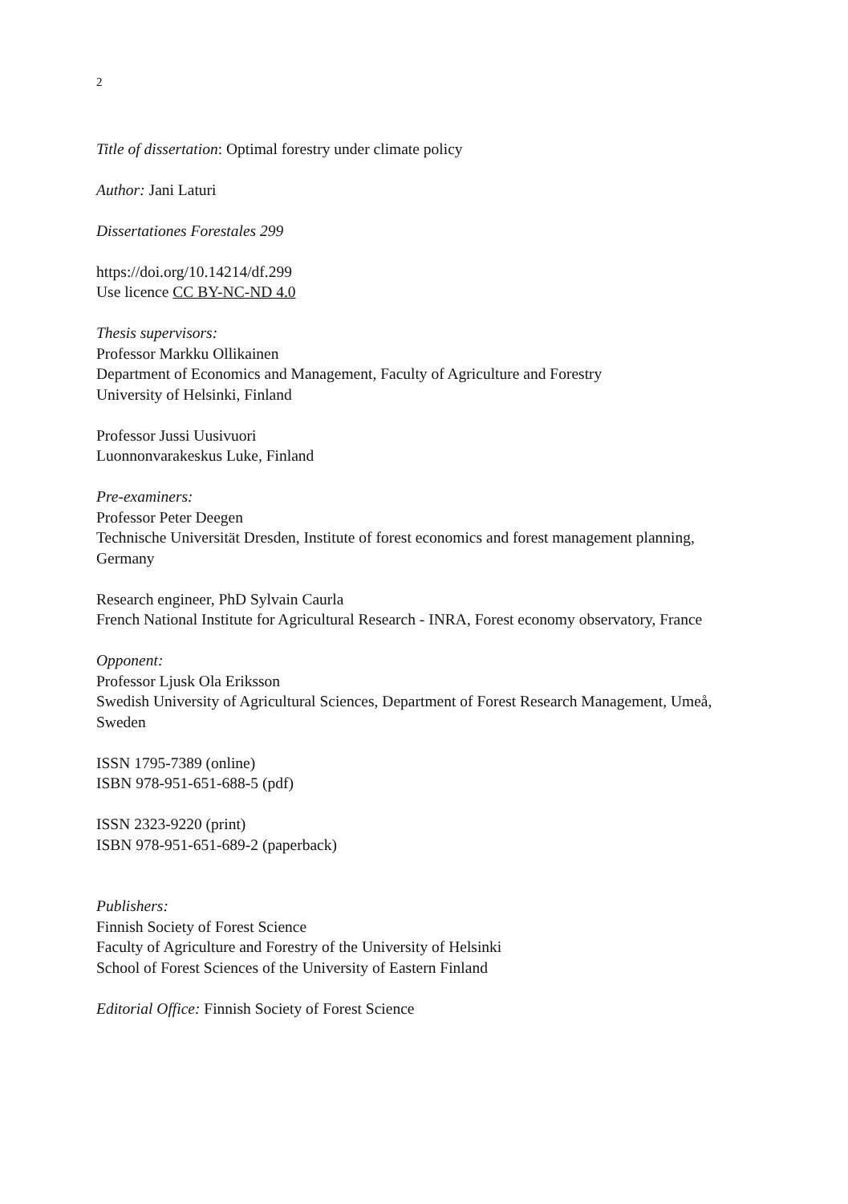2
Title of dissertation: Optimal forestry under climate policy
Author: Jani Laturi
Dissertationes Forestales 299
https://doi.org/10.14214/df.299
Use licence CC BY-NC-ND 4.0
Thesis supervisors:
Professor Markku Ollikainen
Department of Economics and Management, Faculty of Agriculture and Forestry
University of Helsinki, Finland
Professor Jussi Uusivuori
Luonnonvarakeskus Luke, Finland
Pre-examiners:
Professor Peter Deegen
Technische Universität Dresden, Institute of forest economics and forest management planning, Germany
Research engineer, PhD Sylvain Caurla
French National Institute for Agricultural Research - INRA, Forest economy observatory, France
Opponent:
Professor Ljusk Ola Eriksson
Swedish University of Agricultural Sciences, Department of Forest Research Management, Umeå, Sweden
ISSN 1795-7389 (online)
ISBN 978-951-651-688-5 (pdf)
ISSN 2323-9220 (print)
ISBN 978-951-651-689-2 (paperback)
Publishers:
Finnish Society of Forest Science
Faculty of Agriculture and Forestry of the University of Helsinki
School of Forest Sciences of the University of Eastern Finland
Editorial Office: Finnish Society of Forest Science